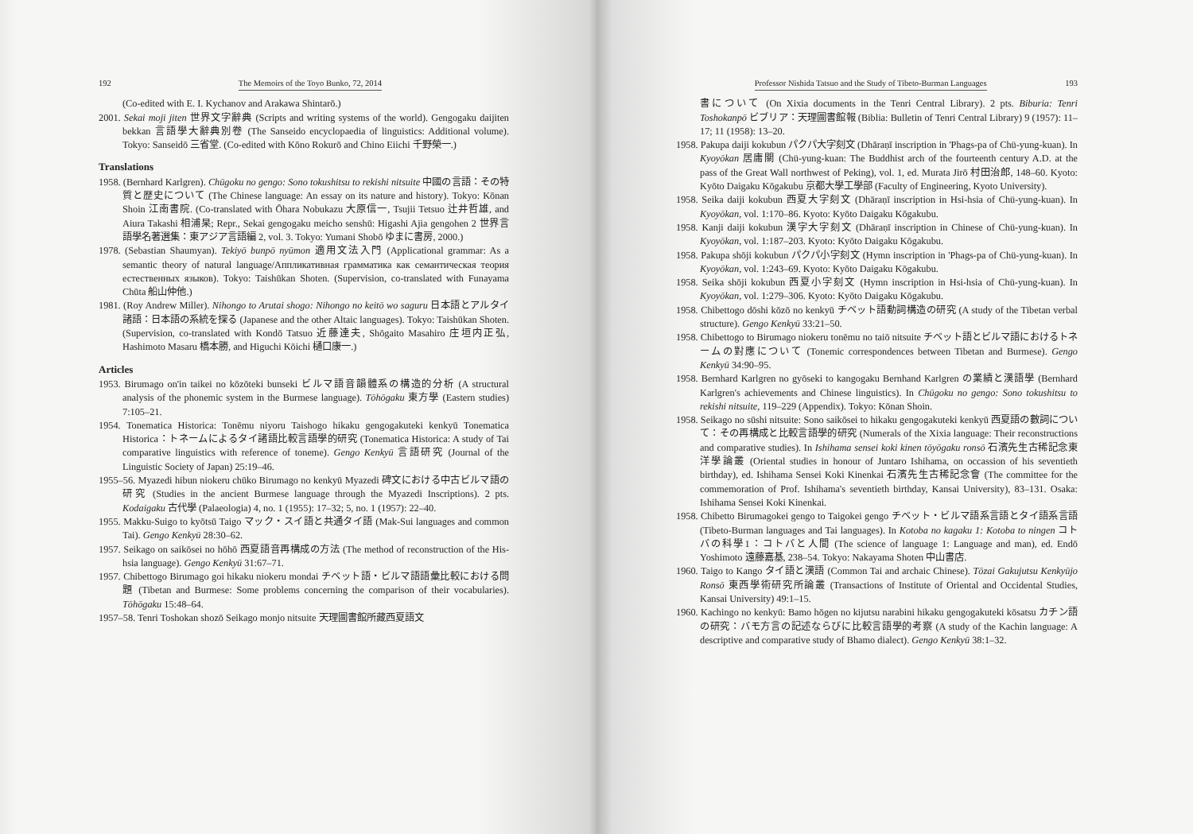192 The Memoirs of the Toyo Bunko, 72, 2014
(Co-edited with E. I. Kychanov and Arakawa Shintarō.)
2001. Sekai moji jiten 世界文字辭典 (Scripts and writing systems of the world). Gengogaku daijiten bekkan 言語學大辭典別卷 (The Sanseido encyclopaedia of linguistics: Additional volume). Tokyo: Sanseidō 三省堂. (Co-edited with Kōno Rokurō and Chino Eiichi 千野榮一.)
Translations
1958. (Bernhard Karlgren). Chūgoku no gengo: Sono tokushitsu to rekishi nitsuite 中國の言語：その特質と歴史について (The Chinese language: An essay on its nature and history). Tokyo: Kōnan Shoin 江南書院. (Co-translated with Ōhara Nobukazu 大原信一, Tsujii Tetsuo 辻井哲雄, and Aiura Takashi 相浦杲; Repr., Sekai gengogaku meicho senshū: Higashi Ajia gengohen 2 世界言語學名著選集：東アジア言語編 2, vol. 3. Tokyo: Yumani Shobō ゆまに書房, 2000.)
1978. (Sebastian Shaumyan). Tekiyō bunpō nyūmon 適用文法入門 (Applicational grammar: As a semantic theory of natural language/Аппликативная грамматика как семантическая теория естественных языков). Tokyo: Taishūkan Shoten. (Supervision, co-translated with Funayama Chūta 船山仲他.)
1981. (Roy Andrew Miller). Nihongo to Arutai shogo: Nihongo no keitō wo saguru 日本語とアルタイ諸語：日本語の系統を探る (Japanese and the other Altaic languages). Tokyo: Taishūkan Shoten. (Supervision, co-translated with Kondō Tatsuo 近藤達夫, Shōgaito Masahiro 庄垣内正弘, Hashimoto Masaru 橋本勝, and Higuchi Kōichi 樋口康一.)
Articles
1953. Birumago on'in taikei no kōzōteki bunseki ビルマ語音韻體系の構造的分析 (A structural analysis of the phonemic system in the Burmese language). Tōhōgaku 東方學 (Eastern studies) 7:105–21.
1954. Tonematica Historica: Tonēmu niyoru Taishogo hikaku gengogakuteki kenkyū Tonematica Historica：トネームによるタイ諸語比較言語學的研究 (Tonematica Historica: A study of Tai comparative linguistics with reference of toneme). Gengo Kenkyū 言語研究 (Journal of the Linguistic Society of Japan) 25:19–46.
1955–56. Myazedi hibun niokeru chūko Birumago no kenkyū Myazedi 碑文における中古ビルマ語の研究 (Studies in the ancient Burmese language through the Myazedi Inscriptions). 2 pts. Kodaigaku 古代學 (Palaeologia) 4, no. 1 (1955): 17–32; 5, no. 1 (1957): 22–40.
1955. Makku-Suigo to kyōtsū Taigo マック・スイ語と共通タイ語 (Mak-Sui languages and common Tai). Gengo Kenkyū 28:30–62.
1957. Seikago on saikōsei no hōhō 西夏語音再構成の方法 (The method of reconstruction of the His-hsia language). Gengo Kenkyū 31:67–71.
1957. Chibettogo Birumago goi hikaku niokeru mondai チベット語・ビルマ語語彙比較における問題 (Tibetan and Burmese: Some problems concerning the comparison of their vocabularies). Tōhōgaku 15:48–64.
1957–58. Tenri Toshokan shozō Seikago monjo nitsuite 天理圖書館所藏西夏語文
Professor Nishida Tatsuo and the Study of Tibeto-Burman Languages 193
書について (On Xixia documents in the Tenri Central Library). 2 pts. Biburia: Tenri Toshokanpō ビブリア：天理圖書館報 (Biblia: Bulletin of Tenri Central Library) 9 (1957): 11–17; 11 (1958): 13–20.
1958. Pakupa daiji kokubun パクパ大字刻文 (Dhāraṇī inscription in 'Phags-pa of Chü-yung-kuan). In Kyoyōkan 居庸關 (Chü-yung-kuan: The Buddhist arch of the fourteenth century A.D. at the pass of the Great Wall northwest of Peking), vol. 1, ed. Murata Jirō 村田治郎, 148–60. Kyoto: Kyōto Daigaku Kōgakubu 京都大學工學部 (Faculty of Engineering, Kyoto University).
1958. Seika daiji kokubun 西夏大字刻文 (Dhāraṇī inscription in Hsi-hsia of Chü-yung-kuan). In Kyoyōkan, vol. 1:170–86. Kyoto: Kyōto Daigaku Kōgakubu.
1958. Kanji daiji kokubun 漢字大字刻文 (Dhāraṇī inscription in Chinese of Chü-yung-kuan). In Kyoyōkan, vol. 1:187–203. Kyoto: Kyōto Daigaku Kōgakubu.
1958. Pakupa shōji kokubun パクパ小字刻文 (Hymn inscription in 'Phags-pa of Chü-yung-kuan). In Kyoyōkan, vol. 1:243–69. Kyoto: Kyōto Daigaku Kōgakubu.
1958. Seika shōji kokubun 西夏小字刻文 (Hymn inscription in Hsi-hsia of Chü-yung-kuan). In Kyoyōkan, vol. 1:279–306. Kyoto: Kyōto Daigaku Kōgakubu.
1958. Chibettogo dōshi kōzō no kenkyū チベット語動詞構造の研究 (A study of the Tibetan verbal structure). Gengo Kenkyū 33:21–50.
1958. Chibettogo to Birumago niokeru tonēmu no taiō nitsuite チベット語とビルマ語におけるトネームの對應について (Tonemic correspondences between Tibetan and Burmese). Gengo Kenkyū 34:90–95.
1958. Bernhard Karlgren no gyōseki to kangogaku Bernhand Karlgren の業績と漢語學 (Bernhard Karlgren's achievements and Chinese linguistics). In Chūgoku no gengo: Sono tokushitsu to rekishi nitsuite, 119–229 (Appendix). Tokyo: Kōnan Shoin.
1958. Seikago no sūshi nitsuite: Sono saikōsei to hikaku gengogakuteki kenkyū 西夏語の數詞について：その再構成と比較言語學的研究 (Numerals of the Xixia language: Their reconstructions and comparative studies). In Ishihama sensei koki kinen tōyōgaku ronsō 石濱先生古稀記念東洋學論叢 (Oriental studies in honour of Juntaro Ishihama, on occassion of his seventieth birthday), ed. Ishihama Sensei Koki Kinenkai 石濱先生古稀記念會 (The committee for the commemoration of Prof. Ishihama's seventieth birthday, Kansai University), 83–131. Osaka: Ishihama Sensei Koki Kinenkai.
1958. Chibetto Birumagokei gengo to Taigokei gengo チベット・ビルマ語系言語とタイ語系言語 (Tibeto-Burman languages and Tai languages). In Kotoba no kagaku 1: Kotoba to ningen コトバの科學1：コトバと人間 (The science of language 1: Language and man), ed. Endō Yoshimoto 遠藤嘉基, 238–54. Tokyo: Nakayama Shoten 中山書店.
1960. Taigo to Kango タイ語と漢語 (Common Tai and archaic Chinese). Tōzai Gakujutsu Kenkyūjo Ronsō 東西學術研究所論叢 (Transactions of Institute of Oriental and Occidental Studies, Kansai University) 49:1–15.
1960. Kachingo no kenkyū: Bamo hōgen no kijutsu narabini hikaku gengogakuteki kōsatsu カチン語の研究：バモ方言の記述ならびに比較言語學的考察 (A study of the Kachin language: A descriptive and comparative study of Bhamo dialect). Gengo Kenkyū 38:1–32.